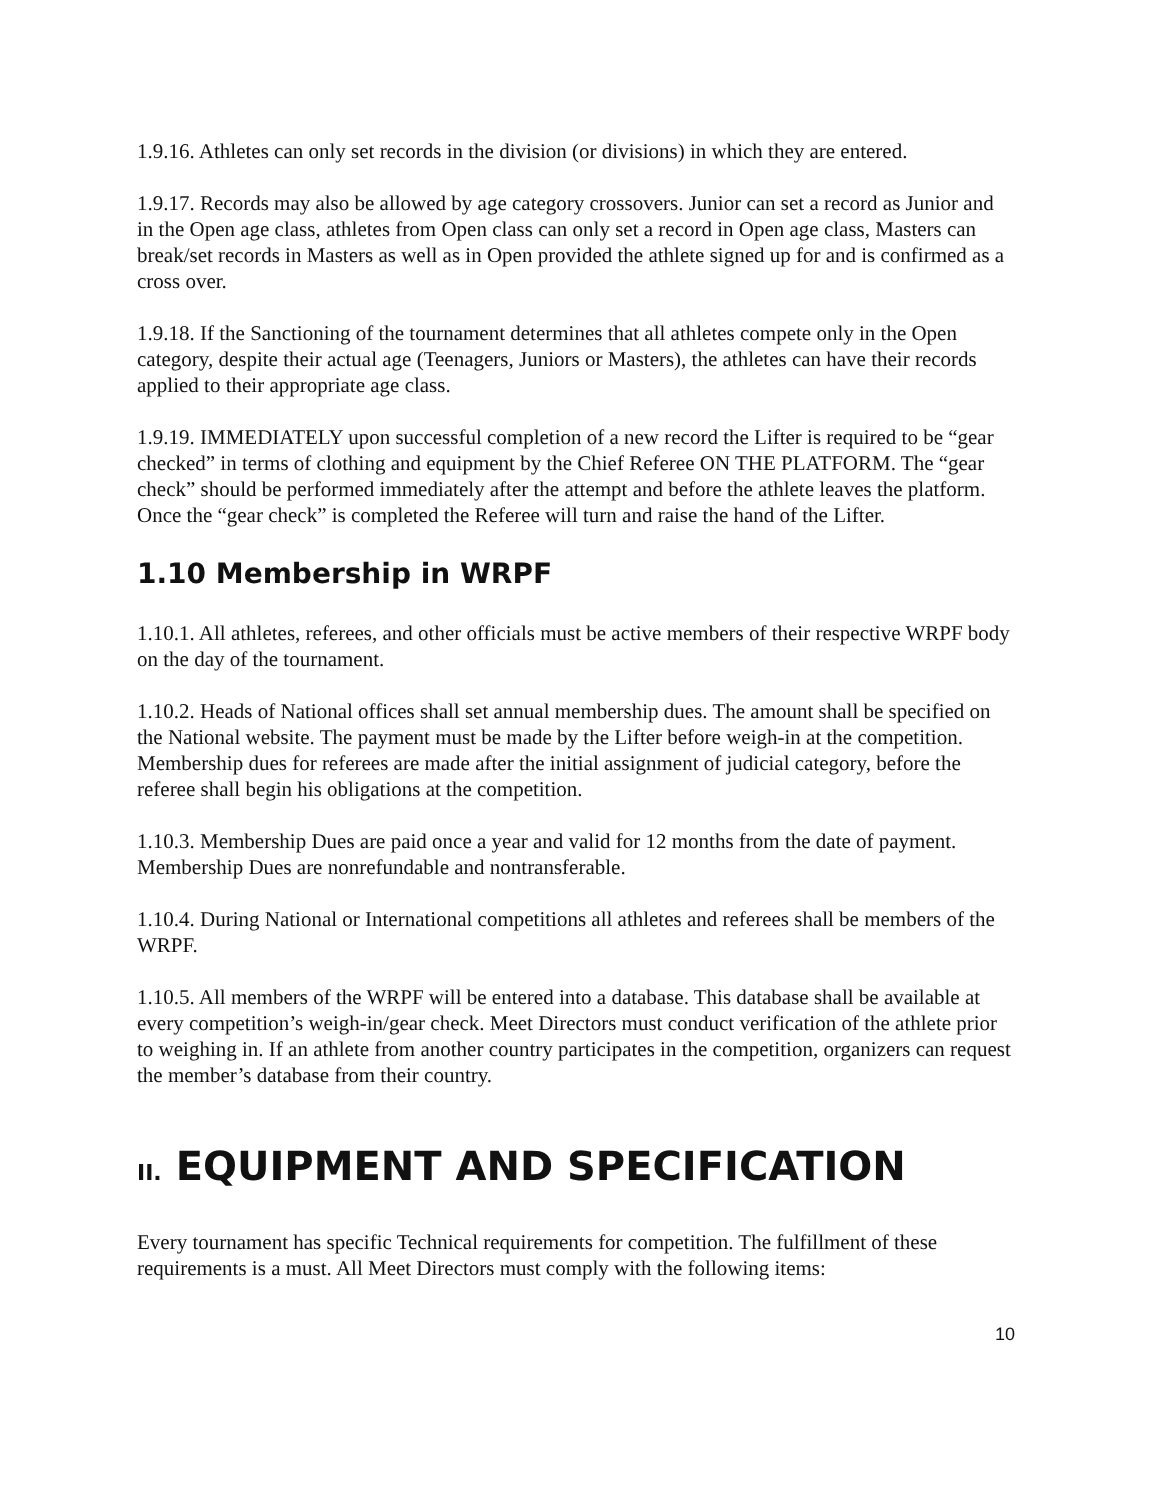1.9.16. Athletes can only set records in the division (or divisions) in which they are entered.
1.9.17. Records may also be allowed by age category crossovers. Junior can set a record as Junior and in the Open age class, athletes from Open class can only set a record in Open age class, Masters can break/set records in Masters as well as in Open provided the athlete signed up for and is confirmed as a cross over.
1.9.18. If the Sanctioning of the tournament determines that all athletes compete only in the Open category, despite their actual age (Teenagers, Juniors or Masters), the athletes can have their records applied to their appropriate age class.
1.9.19. IMMEDIATELY upon successful completion of a new record the Lifter is required to be “gear checked” in terms of clothing and equipment by the Chief Referee ON THE PLATFORM. The “gear check” should be performed immediately after the attempt and before the athlete leaves the platform. Once the “gear check” is completed the Referee will turn and raise the hand of the Lifter.
1.10 Membership in WRPF
1.10.1. All athletes, referees, and other officials must be active members of their respective WRPF body on the day of the tournament.
1.10.2. Heads of National offices shall set annual membership dues. The amount shall be specified on the National website. The payment must be made by the Lifter before weigh-in at the competition. Membership dues for referees are made after the initial assignment of judicial category, before the referee shall begin his obligations at the competition.
1.10.3. Membership Dues are paid once a year and valid for 12 months from the date of payment. Membership Dues are nonrefundable and nontransferable.
1.10.4. During National or International competitions all athletes and referees shall be members of the WRPF.
1.10.5. All members of the WRPF will be entered into a database. This database shall be available at every competition’s weigh-in/gear check. Meet Directors must conduct verification of the athlete prior to weighing in. If an athlete from another country participates in the competition, organizers can request the member’s database from their country.
II. EQUIPMENT AND SPECIFICATION
Every tournament has specific Technical requirements for competition. The fulfillment of these requirements is a must. All Meet Directors must comply with the following items:
10